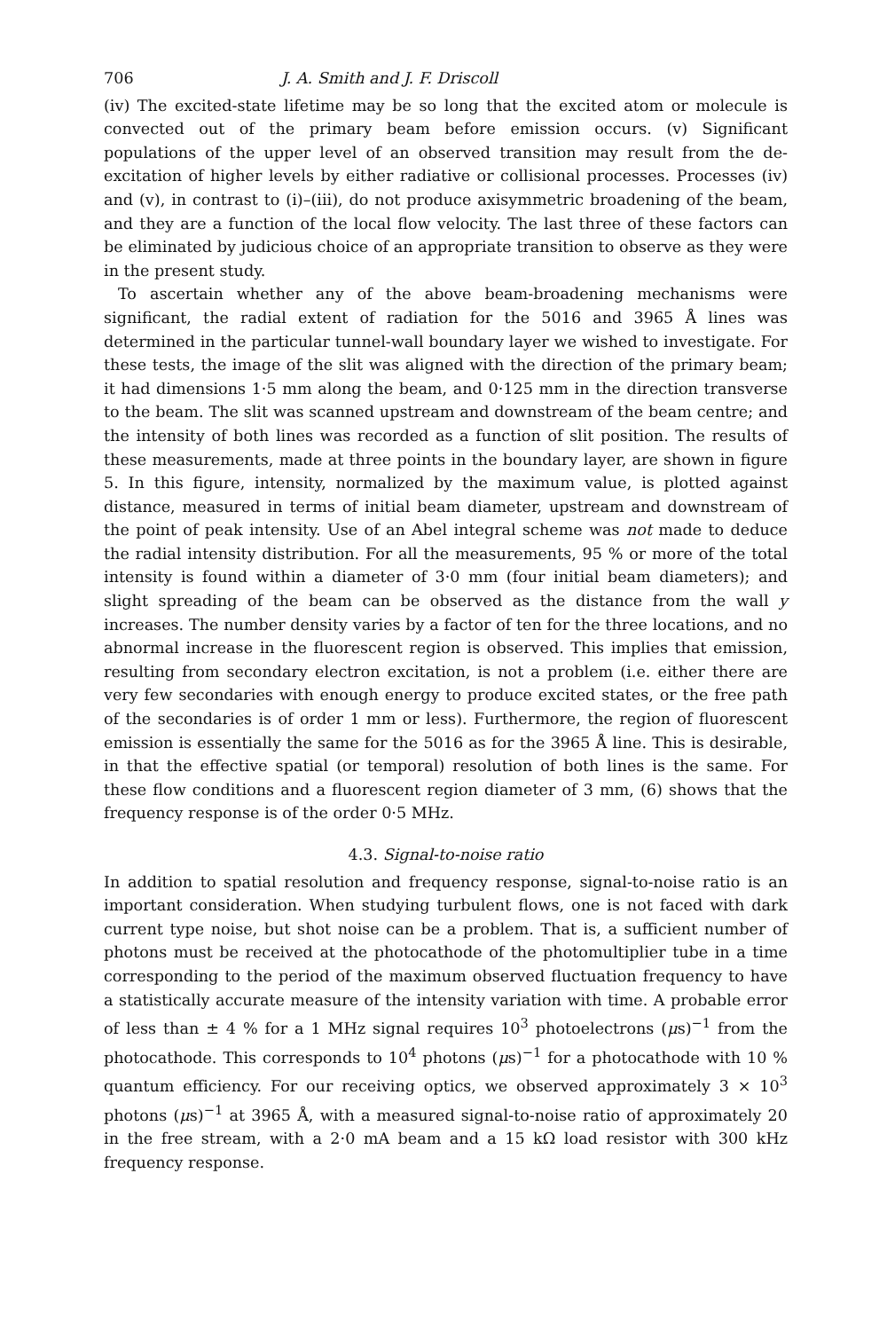706 J. A. Smith and J. F. Driscoll
(iv) The excited-state lifetime may be so long that the excited atom or molecule is convected out of the primary beam before emission occurs. (v) Significant populations of the upper level of an observed transition may result from the de-excitation of higher levels by either radiative or collisional processes. Processes (iv) and (v), in contrast to (i)–(iii), do not produce axisymmetric broadening of the beam, and they are a function of the local flow velocity. The last three of these factors can be eliminated by judicious choice of an appropriate transition to observe as they were in the present study.
To ascertain whether any of the above beam-broadening mechanisms were significant, the radial extent of radiation for the 5016 and 3965 Å lines was determined in the particular tunnel-wall boundary layer we wished to investigate. For these tests, the image of the slit was aligned with the direction of the primary beam; it had dimensions 1·5 mm along the beam, and 0·125 mm in the direction transverse to the beam. The slit was scanned upstream and downstream of the beam centre; and the intensity of both lines was recorded as a function of slit position. The results of these measurements, made at three points in the boundary layer, are shown in figure 5. In this figure, intensity, normalized by the maximum value, is plotted against distance, measured in terms of initial beam diameter, upstream and downstream of the point of peak intensity. Use of an Abel integral scheme was not made to deduce the radial intensity distribution. For all the measurements, 95 % or more of the total intensity is found within a diameter of 3·0 mm (four initial beam diameters); and slight spreading of the beam can be observed as the distance from the wall y increases. The number density varies by a factor of ten for the three locations, and no abnormal increase in the fluorescent region is observed. This implies that emission, resulting from secondary electron excitation, is not a problem (i.e. either there are very few secondaries with enough energy to produce excited states, or the free path of the secondaries is of order 1 mm or less). Furthermore, the region of fluorescent emission is essentially the same for the 5016 as for the 3965 Å line. This is desirable, in that the effective spatial (or temporal) resolution of both lines is the same. For these flow conditions and a fluorescent region diameter of 3 mm, (6) shows that the frequency response is of the order 0·5 MHz.
4.3. Signal-to-noise ratio
In addition to spatial resolution and frequency response, signal-to-noise ratio is an important consideration. When studying turbulent flows, one is not faced with dark current type noise, but shot noise can be a problem. That is, a sufficient number of photons must be received at the photocathode of the photomultiplier tube in a time corresponding to the period of the maximum observed fluctuation frequency to have a statistically accurate measure of the intensity variation with time. A probable error of less than ± 4 % for a 1 MHz signal requires 10<sup>3</sup> photoelectrons (μs)<sup>−1</sup> from the photocathode. This corresponds to 10<sup>4</sup> photons (μs)<sup>−1</sup> for a photocathode with 10 % quantum efficiency. For our receiving optics, we observed approximately 3 × 10<sup>3</sup> photons (μs)<sup>−1</sup> at 3965 Å, with a measured signal-to-noise ratio of approximately 20 in the free stream, with a 2·0 mA beam and a 15 kΩ load resistor with 300 kHz frequency response.